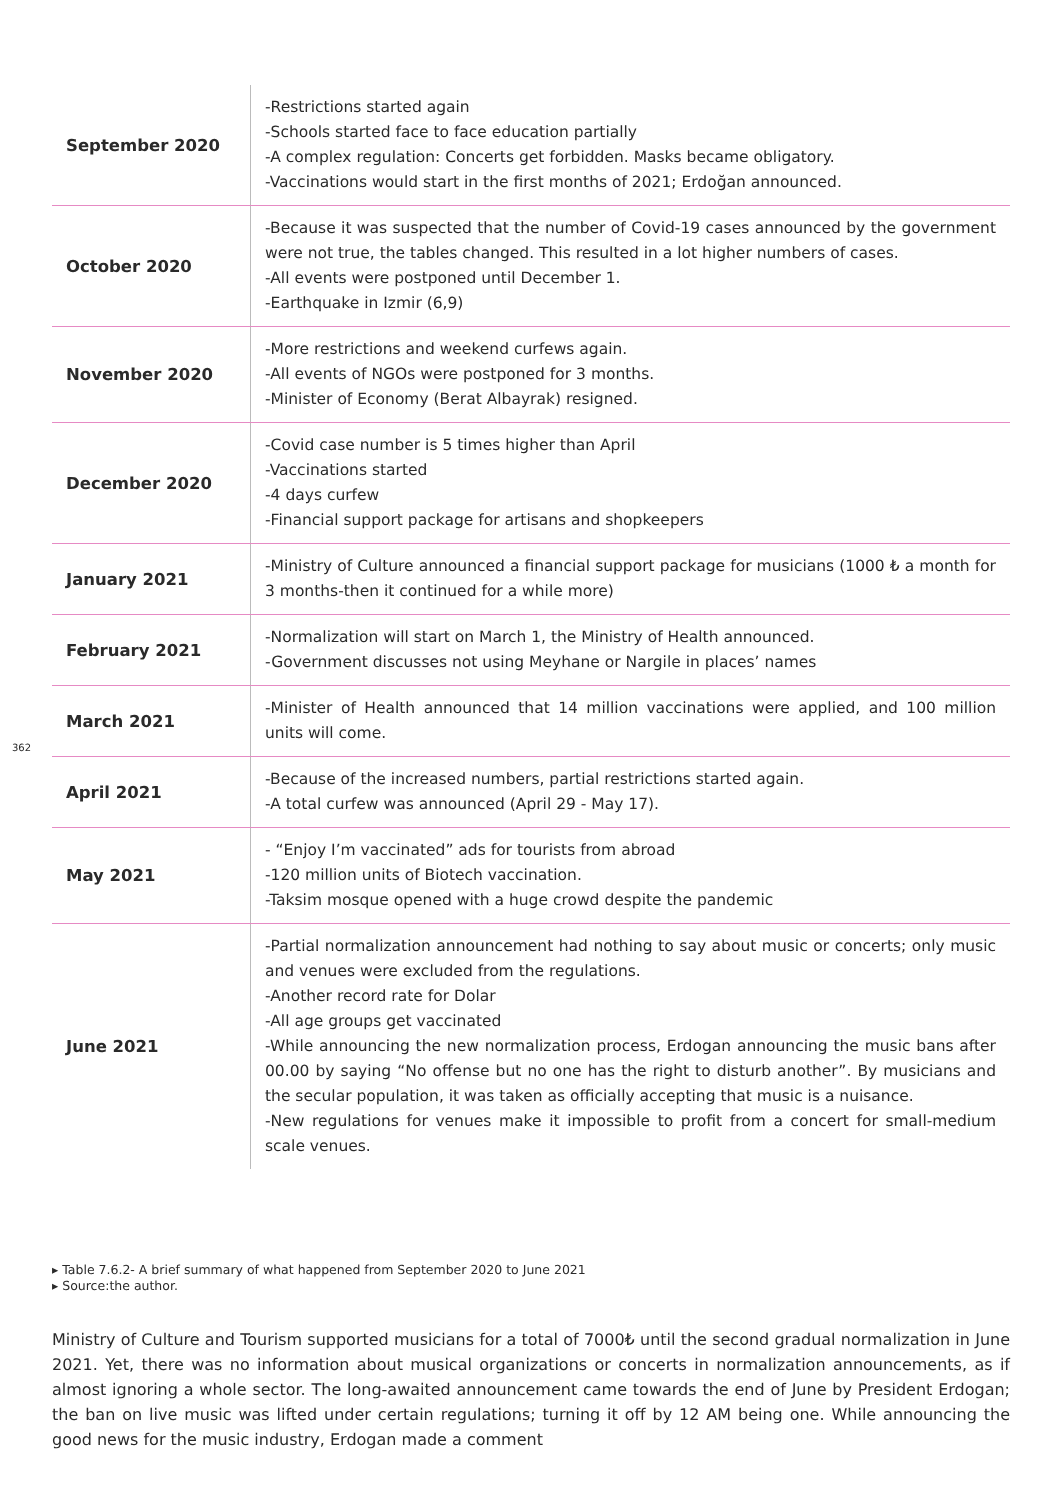| September 2020 | -Restrictions started again -Schools started face to face education partially -A complex regulation: Concerts get forbidden. Masks became obligatory. -Vaccinations would start in the first months of 2021; Erdoğan announced. |
| October 2020 | -Because it was suspected that the number of Covid-19 cases announced by the government were not true, the tables changed. This resulted in a lot higher numbers of cases. -All events were postponed until December 1. -Earthquake in Izmir (6,9) |
| November 2020 | -More restrictions and weekend curfews again. -All events of NGOs were postponed for 3 months. -Minister of Economy (Berat Albayrak) resigned. |
| December 2020 | -Covid case number is 5 times higher than April -Vaccinations started -4 days curfew -Financial support package for artisans and shopkeepers |
| January 2021 | -Ministry of Culture announced a financial support package for musicians (1000 ₺ a month for 3 months-then it continued for a while more) |
| February 2021 | -Normalization will start on March 1, the Ministry of Health announced. -Government discusses not using Meyhane or Nargile in places’ names |
| March 2021 | -Minister of Health announced that 14 million vaccinations were applied, and 100 million units will come. |
| April 2021 | -Because of the increased numbers, partial restrictions started again. -A total curfew was announced (April 29 - May 17). |
| May 2021 | - “Enjoy I’m vaccinated” ads for tourists from abroad -120 million units of Biotech vaccination. -Taksim mosque opened with a huge crowd despite the pandemic |
| June 2021 | -Partial normalization announcement had nothing to say about music or concerts; only music and venues were excluded from the regulations. -Another record rate for Dolar -All age groups get vaccinated -While announcing the new normalization process, Erdogan announcing the music bans after 00.00 by saying “No offense but no one has the right to disturb another”. By musicians and the secular population, it was taken as officially accepting that music is a nuisance. -New regulations for venues make it impossible to profit from a concert for small-medium scale venues. |
362
▸ Table 7.6.2- A brief summary of what happened from September 2020 to June 2021
▸ Source:the author.
Ministry of Culture and Tourism supported musicians for a total of 7000₺ until the second gradual normalization in June 2021. Yet, there was no information about musical organizations or concerts in normalization announcements, as if almost ignoring a whole sector. The long-awaited announcement came towards the end of June by President Erdogan; the ban on live music was lifted under certain regulations; turning it off by 12 AM being one. While announcing the good news for the music industry, Erdogan made a comment